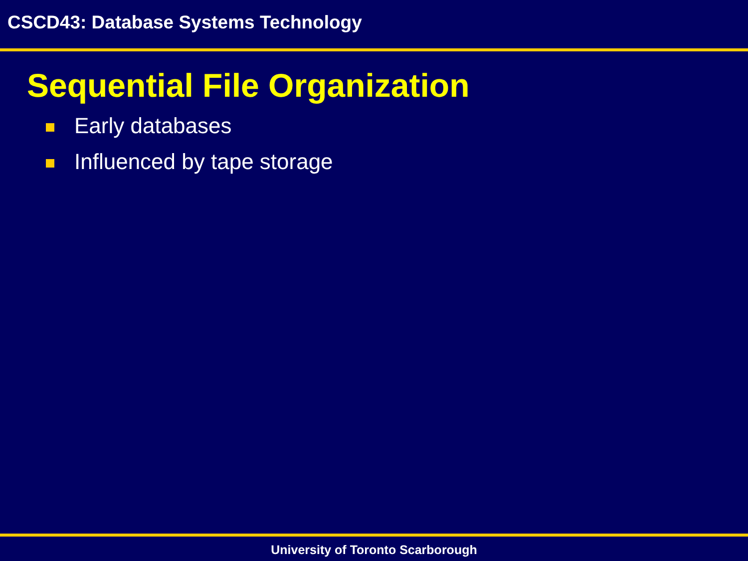CSCD43: Database Systems Technology
Sequential File Organization
Early databases
Influenced by tape storage
University of Toronto Scarborough